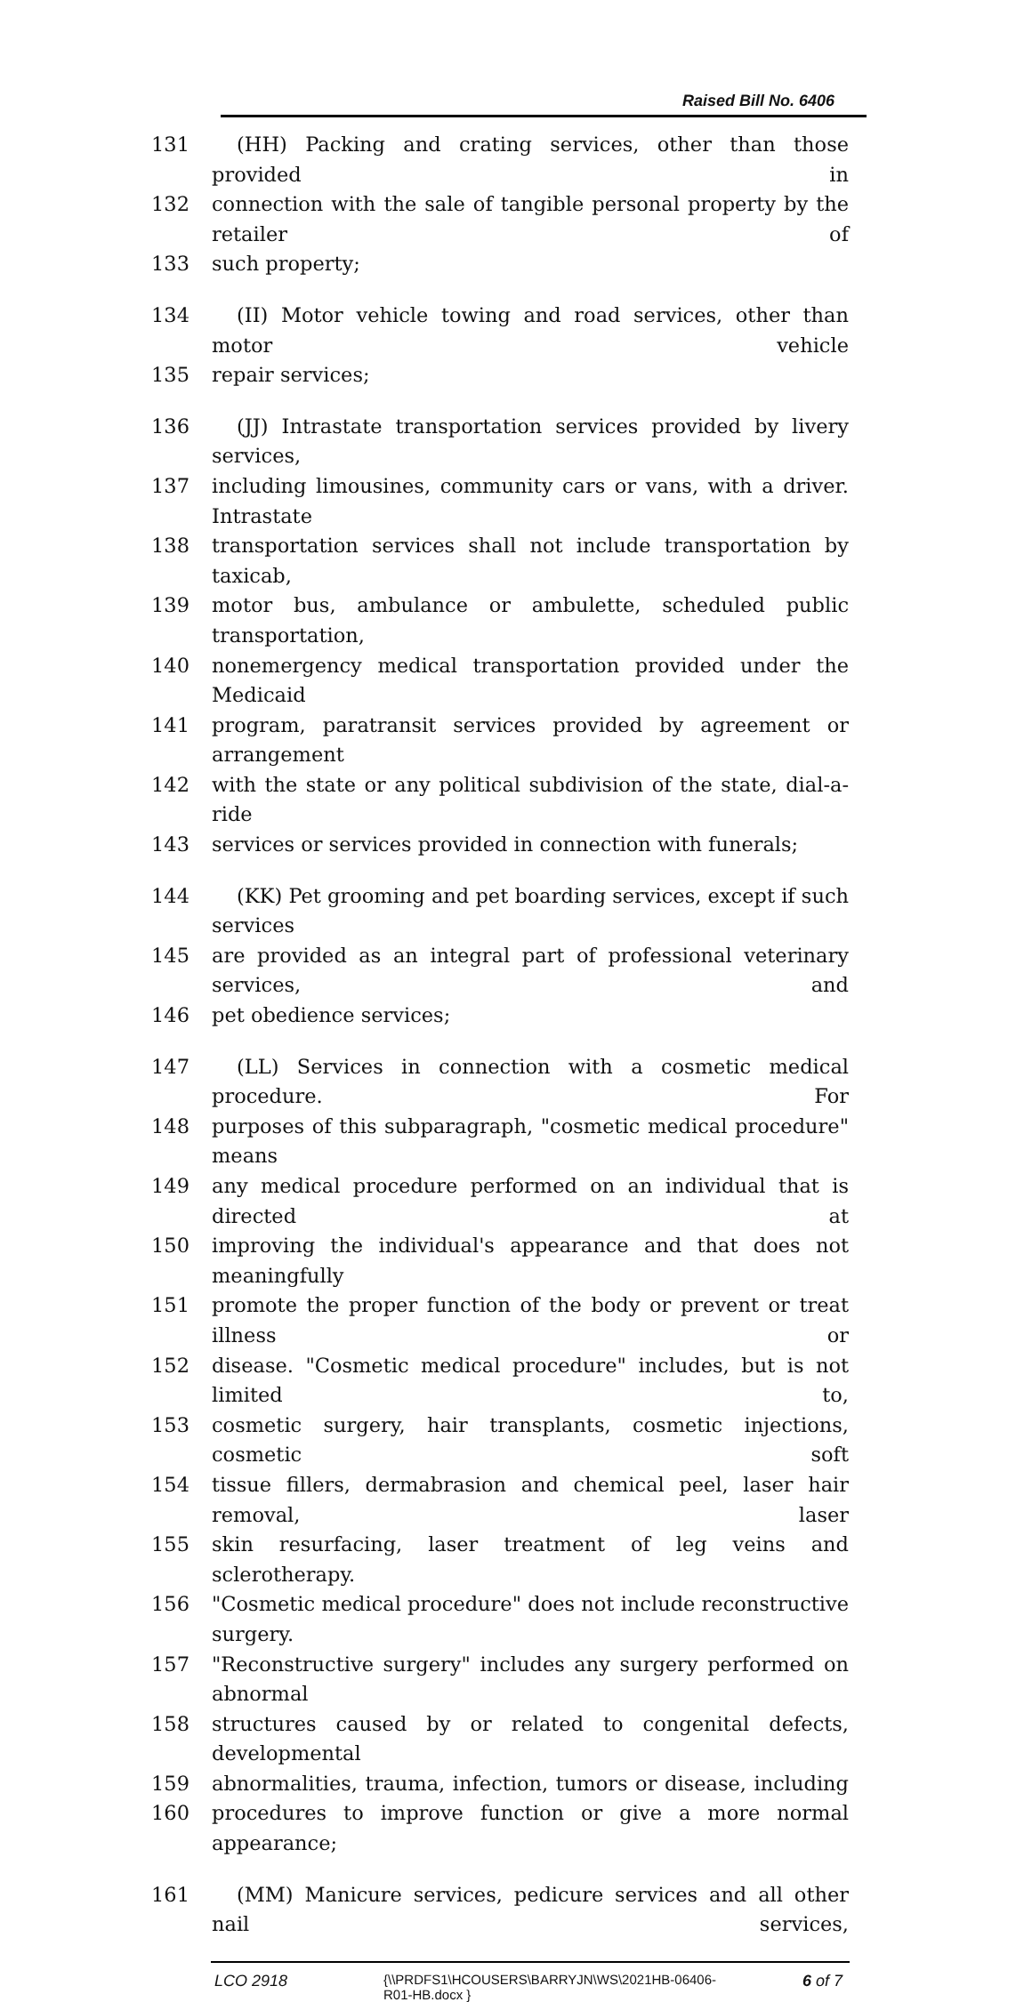Raised Bill No. 6406
131 (HH) Packing and crating services, other than those provided in
132 connection with the sale of tangible personal property by the retailer of
133 such property;
134 (II) Motor vehicle towing and road services, other than motor vehicle
135 repair services;
136 (JJ) Intrastate transportation services provided by livery services,
137 including limousines, community cars or vans, with a driver. Intrastate
138 transportation services shall not include transportation by taxicab,
139 motor bus, ambulance or ambulette, scheduled public transportation,
140 nonemergency medical transportation provided under the Medicaid
141 program, paratransit services provided by agreement or arrangement
142 with the state or any political subdivision of the state, dial-a-ride
143 services or services provided in connection with funerals;
144 (KK) Pet grooming and pet boarding services, except if such services
145 are provided as an integral part of professional veterinary services, and
146 pet obedience services;
147 (LL) Services in connection with a cosmetic medical procedure. For
148 purposes of this subparagraph, "cosmetic medical procedure" means
149 any medical procedure performed on an individual that is directed at
150 improving the individual's appearance and that does not meaningfully
151 promote the proper function of the body or prevent or treat illness or
152 disease. "Cosmetic medical procedure" includes, but is not limited to,
153 cosmetic surgery, hair transplants, cosmetic injections, cosmetic soft
154 tissue fillers, dermabrasion and chemical peel, laser hair removal, laser
155 skin resurfacing, laser treatment of leg veins and sclerotherapy.
156 "Cosmetic medical procedure" does not include reconstructive surgery.
157 "Reconstructive surgery" includes any surgery performed on abnormal
158 structures caused by or related to congenital defects, developmental
159 abnormalities, trauma, infection, tumors or disease, including
160 procedures to improve function or give a more normal appearance;
161 (MM) Manicure services, pedicure services and all other nail services,
LCO 2918 {\\PRDFS1\HCOUSERS\BARRYJN\WS\2021HB-06406-
R01-HB.docx } 6 of 7